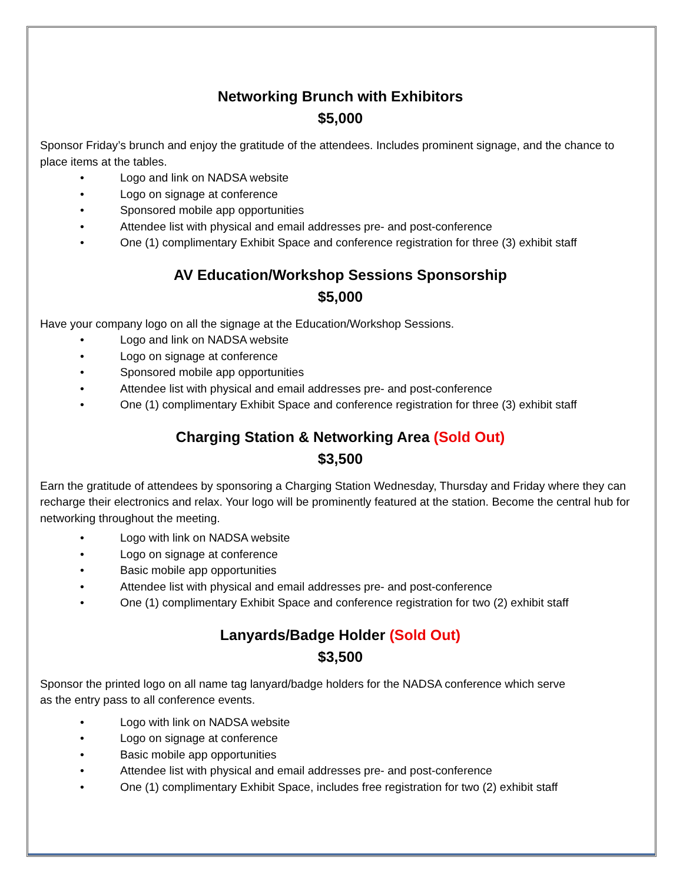Networking Brunch with Exhibitors
$5,000
Sponsor Friday’s brunch and enjoy the gratitude of the attendees. Includes prominent signage, and the chance to place items at the tables.
• Logo and link on NADSA website
• Logo on signage at conference
• Sponsored mobile app opportunities
• Attendee list with physical and email addresses pre- and post-conference
• One (1) complimentary Exhibit Space and conference registration for three (3) exhibit staff
AV Education/Workshop Sessions Sponsorship
$5,000
Have your company logo on all the signage at the Education/Workshop Sessions.
• Logo and link on NADSA website
• Logo on signage at conference
• Sponsored mobile app opportunities
• Attendee list with physical and email addresses pre- and post-conference
• One (1) complimentary Exhibit Space and conference registration for three (3) exhibit staff
Charging Station & Networking Area (Sold Out)
$3,500
Earn the gratitude of attendees by sponsoring a Charging Station Wednesday, Thursday and Friday where they can recharge their electronics and relax. Your logo will be prominently featured at the station. Become the central hub for networking throughout the meeting.
• Logo with link on NADSA website
• Logo on signage at conference
• Basic mobile app opportunities
• Attendee list with physical and email addresses pre- and post-conference
• One (1) complimentary Exhibit Space and conference registration for two (2) exhibit staff
Lanyards/Badge Holder (Sold Out)
$3,500
Sponsor the printed logo on all name tag lanyard/badge holders for the NADSA conference which serve
as the entry pass to all conference events.
• Logo with link on NADSA website
• Logo on signage at conference
• Basic mobile app opportunities
• Attendee list with physical and email addresses pre- and post-conference
• One (1) complimentary Exhibit Space, includes free registration for two (2) exhibit staff